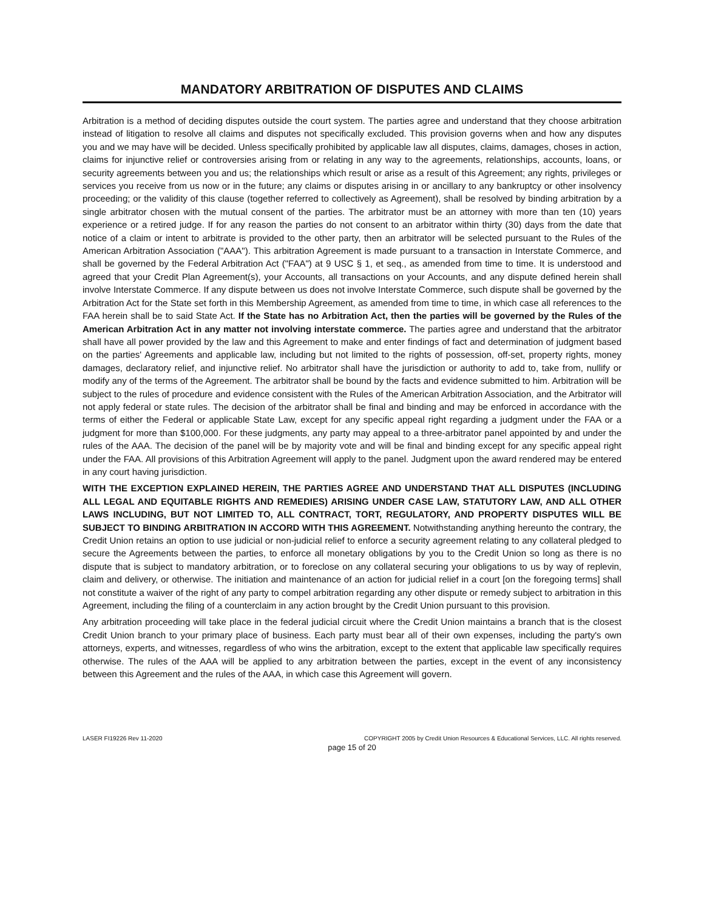MANDATORY ARBITRATION OF DISPUTES AND CLAIMS
Arbitration is a method of deciding disputes outside the court system. The parties agree and understand that they choose arbitration instead of litigation to resolve all claims and disputes not specifically excluded. This provision governs when and how any disputes you and we may have will be decided. Unless specifically prohibited by applicable law all disputes, claims, damages, choses in action, claims for injunctive relief or controversies arising from or relating in any way to the agreements, relationships, accounts, loans, or security agreements between you and us; the relationships which result or arise as a result of this Agreement; any rights, privileges or services you receive from us now or in the future; any claims or disputes arising in or ancillary to any bankruptcy or other insolvency proceeding; or the validity of this clause (together referred to collectively as Agreement), shall be resolved by binding arbitration by a single arbitrator chosen with the mutual consent of the parties. The arbitrator must be an attorney with more than ten (10) years experience or a retired judge. If for any reason the parties do not consent to an arbitrator within thirty (30) days from the date that notice of a claim or intent to arbitrate is provided to the other party, then an arbitrator will be selected pursuant to the Rules of the American Arbitration Association ("AAA"). This arbitration Agreement is made pursuant to a transaction in Interstate Commerce, and shall be governed by the Federal Arbitration Act ("FAA") at 9 USC § 1, et seq., as amended from time to time. It is understood and agreed that your Credit Plan Agreement(s), your Accounts, all transactions on your Accounts, and any dispute defined herein shall involve Interstate Commerce. If any dispute between us does not involve Interstate Commerce, such dispute shall be governed by the Arbitration Act for the State set forth in this Membership Agreement, as amended from time to time, in which case all references to the FAA herein shall be to said State Act. If the State has no Arbitration Act, then the parties will be governed by the Rules of the American Arbitration Act in any matter not involving interstate commerce. The parties agree and understand that the arbitrator shall have all power provided by the law and this Agreement to make and enter findings of fact and determination of judgment based on the parties' Agreements and applicable law, including but not limited to the rights of possession, off-set, property rights, money damages, declaratory relief, and injunctive relief. No arbitrator shall have the jurisdiction or authority to add to, take from, nullify or modify any of the terms of the Agreement. The arbitrator shall be bound by the facts and evidence submitted to him. Arbitration will be subject to the rules of procedure and evidence consistent with the Rules of the American Arbitration Association, and the Arbitrator will not apply federal or state rules. The decision of the arbitrator shall be final and binding and may be enforced in accordance with the terms of either the Federal or applicable State Law, except for any specific appeal right regarding a judgment under the FAA or a judgment for more than $100,000. For these judgments, any party may appeal to a three-arbitrator panel appointed by and under the rules of the AAA. The decision of the panel will be by majority vote and will be final and binding except for any specific appeal right under the FAA. All provisions of this Arbitration Agreement will apply to the panel. Judgment upon the award rendered may be entered in any court having jurisdiction.
WITH THE EXCEPTION EXPLAINED HEREIN, THE PARTIES AGREE AND UNDERSTAND THAT ALL DISPUTES (INCLUDING ALL LEGAL AND EQUITABLE RIGHTS AND REMEDIES) ARISING UNDER CASE LAW, STATUTORY LAW, AND ALL OTHER LAWS INCLUDING, BUT NOT LIMITED TO, ALL CONTRACT, TORT, REGULATORY, AND PROPERTY DISPUTES WILL BE SUBJECT TO BINDING ARBITRATION IN ACCORD WITH THIS AGREEMENT. Notwithstanding anything hereunto the contrary, the Credit Union retains an option to use judicial or non-judicial relief to enforce a security agreement relating to any collateral pledged to secure the Agreements between the parties, to enforce all monetary obligations by you to the Credit Union so long as there is no dispute that is subject to mandatory arbitration, or to foreclose on any collateral securing your obligations to us by way of replevin, claim and delivery, or otherwise. The initiation and maintenance of an action for judicial relief in a court [on the foregoing terms] shall not constitute a waiver of the right of any party to compel arbitration regarding any other dispute or remedy subject to arbitration in this Agreement, including the filing of a counterclaim in any action brought by the Credit Union pursuant to this provision.
Any arbitration proceeding will take place in the federal judicial circuit where the Credit Union maintains a branch that is the closest Credit Union branch to your primary place of business. Each party must bear all of their own expenses, including the party's own attorneys, experts, and witnesses, regardless of who wins the arbitration, except to the extent that applicable law specifically requires otherwise. The rules of the AAA will be applied to any arbitration between the parties, except in the event of any inconsistency between this Agreement and the rules of the AAA, in which case this Agreement will govern.
LASER FI19226 Rev 11-2020 COPYRIGHT 2005 by Credit Union Resources & Educational Services, LLC. All rights reserved.
page 15 of 20